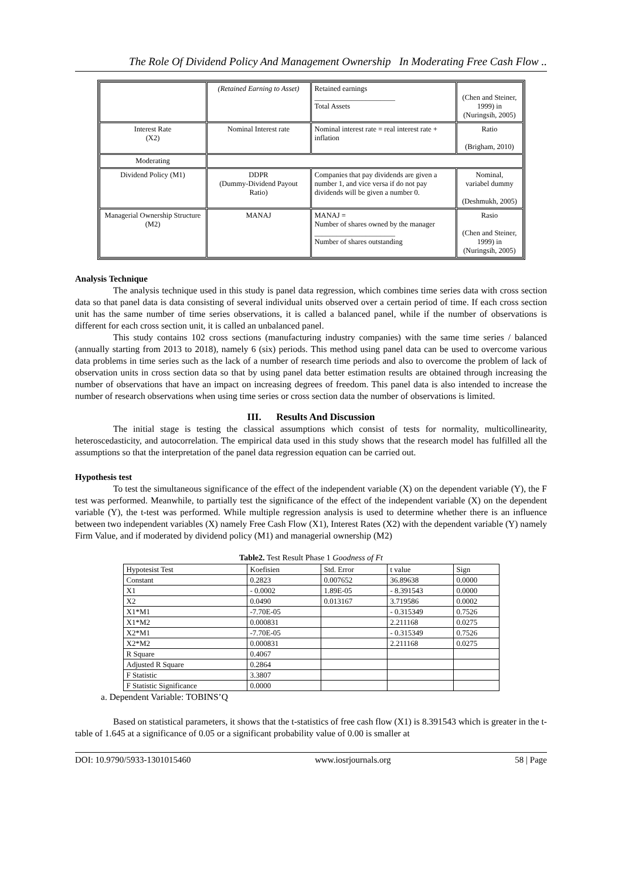The Role Of Dividend Policy And Management Ownership In Moderating Free Cash Flow ..
| | (Retained Earning to Asset) | Retained earnings ______________________ Total Assets | (Chen and Steiner, 1999) in (Nuringsih, 2005) |
| Interest Rate (X2) | Nominal Interest rate | Nominal interest rate = real interest rate + inflation | Ratio (Brigham, 2010) |
| Moderating | | | |
| Dividend Policy (M1) | DDPR (Dummy-Dividend Payout Ratio) | Companies that pay dividends are given a number 1, and vice versa if do not pay dividends will be given a number 0. | Nominal, variabel dummy (Deshmukh, 2005) |
| Managerial Ownership Structure (M2) | MANAJ | MANAJ = Number of shares owned by the manager ______________________ Number of shares outstanding | Rasio (Chen and Steiner, 1999) in (Nuringsih, 2005) |
Analysis Technique
The analysis technique used in this study is panel data regression, which combines time series data with cross section data so that panel data is data consisting of several individual units observed over a certain period of time. If each cross section unit has the same number of time series observations, it is called a balanced panel, while if the number of observations is different for each cross section unit, it is called an unbalanced panel.
This study contains 102 cross sections (manufacturing industry companies) with the same time series / balanced (annually starting from 2013 to 2018), namely 6 (six) periods. This method using panel data can be used to overcome various data problems in time series such as the lack of a number of research time periods and also to overcome the problem of lack of observation units in cross section data so that by using panel data better estimation results are obtained through increasing the number of observations that have an impact on increasing degrees of freedom. This panel data is also intended to increase the number of research observations when using time series or cross section data the number of observations is limited.
III. Results And Discussion
The initial stage is testing the classical assumptions which consist of tests for normality, multicollinearity, heteroscedasticity, and autocorrelation. The empirical data used in this study shows that the research model has fulfilled all the assumptions so that the interpretation of the panel data regression equation can be carried out.
Hypothesis test
To test the simultaneous significance of the effect of the independent variable (X) on the dependent variable (Y), the F test was performed. Meanwhile, to partially test the significance of the effect of the independent variable (X) on the dependent variable (Y), the t-test was performed. While multiple regression analysis is used to determine whether there is an influence between two independent variables (X) namely Free Cash Flow (X1), Interest Rates (X2) with the dependent variable (Y) namely Firm Value, and if moderated by dividend policy (M1) and managerial ownership (M2)
Table2. Test Result Phase 1 Goodness of Ft
| Hypotesist Test | Koefisien | Std. Error | t value | Sign |
| --- | --- | --- | --- | --- |
| Constant | 0.2823 | 0.007652 | 36.89638 | 0.0000 |
| X1 | - 0.0002 | 1.89E-05 | - 8.391543 | 0.0000 |
| X2 | 0.0490 | 0.013167 | 3.719586 | 0.0002 |
| X1*M1 | -7.70E-05 | | - 0.315349 | 0.7526 |
| X1*M2 | 0.000831 | | 2.211168 | 0.0275 |
| X2*M1 | -7.70E-05 | | - 0.315349 | 0.7526 |
| X2*M2 | 0.000831 | | 2.211168 | 0.0275 |
| R Square | 0.4067 | | | |
| Adjusted R Square | 0.2864 | | | |
| F Statistic | 3.3807 | | | |
| F Statistic Significance | 0.0000 | | | |
a. Dependent Variable: TOBINS’Q
Based on statistical parameters, it shows that the t-statistics of free cash flow (X1) is 8.391543 which is greater in the t-table of 1.645 at a significance of 0.05 or a significant probability value of 0.00 is smaller at
DOI: 10.9790/5933-1301015460 www.iosrjournals.org 58 | Page